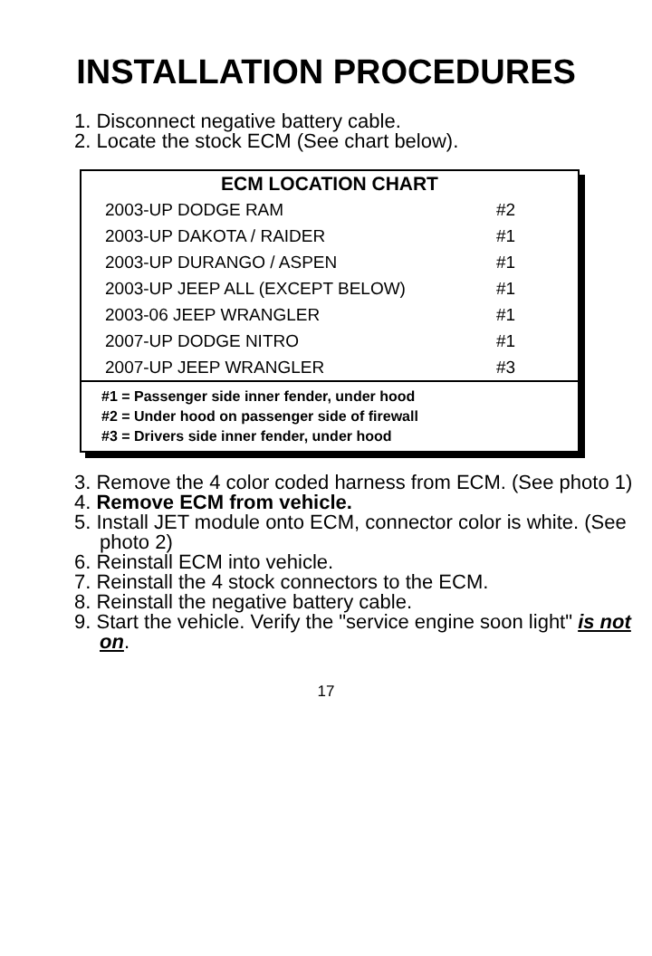INSTALLATION PROCEDURES
1. Disconnect negative battery cable.
2. Locate the stock ECM (See chart below).
| ECM LOCATION CHART | |
| --- | --- |
| 2003-UP DODGE RAM | #2 |
| 2003-UP DAKOTA / RAIDER | #1 |
| 2003-UP DURANGO / ASPEN | #1 |
| 2003-UP JEEP ALL (EXCEPT BELOW) | #1 |
| 2003-06 JEEP WRANGLER | #1 |
| 2007-UP DODGE NITRO | #1 |
| 2007-UP JEEP WRANGLER | #3 |
#1 = Passenger side inner fender, under hood
#2 = Under hood on passenger side of firewall
#3 = Drivers side inner fender, under hood
3. Remove the 4 color coded harness from ECM. (See photo 1)
4. Remove ECM from vehicle.
5. Install JET module onto ECM, connector color is white. (See photo 2)
6. Reinstall ECM into vehicle.
7. Reinstall the 4 stock connectors to the ECM.
8. Reinstall the negative battery cable.
9. Start the vehicle. Verify the "service engine soon light" is not on.
17